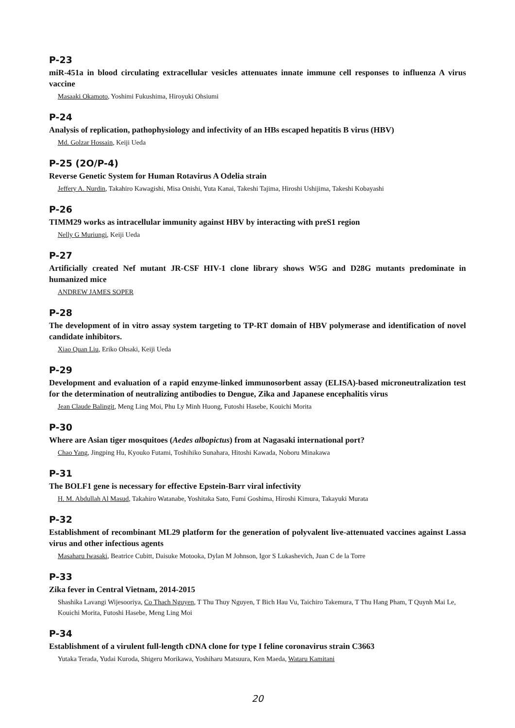P-23
miR-451a in blood circulating extracellular vesicles attenuates innate immune cell responses to influenza A virus vaccine
Masaaki Okamoto, Yoshimi Fukushima, Hiroyuki Ohsiumi
P-24
Analysis of replication, pathophysiology and infectivity of an HBs escaped hepatitis B virus (HBV)
Md. Golzar Hossain, Keiji Ueda
P-25 (2O/P-4)
Reverse Genetic System for Human Rotavirus A Odelia strain
Jeffery A. Nurdin, Takahiro Kawagishi, Misa Onishi, Yuta Kanai, Takeshi Tajima, Hiroshi Ushijima, Takeshi Kobayashi
P-26
TIMM29 works as intracellular immunity against HBV by interacting with preS1 region
Nelly G Muriungi, Keiji Ueda
P-27
Artificially created Nef mutant JR-CSF HIV-1 clone library shows W5G and D28G mutants predominate in humanized mice
ANDREW JAMES SOPER
P-28
The development of in vitro assay system targeting to TP-RT domain of HBV polymerase and identification of novel candidate inhibitors.
Xiao Quan Liu, Eriko Ohsaki, Keiji Ueda
P-29
Development and evaluation of a rapid enzyme-linked immunosorbent assay (ELISA)-based microneutralization test for the determination of neutralizing antibodies to Dengue, Zika and Japanese encephalitis virus
Jean Claude Balingit, Meng Ling Moi, Phu Ly Minh Huong, Futoshi Hasebe, Kouichi Morita
P-30
Where are Asian tiger mosquitoes (Aedes albopictus) from at Nagasaki international port?
Chao Yang, Jingping Hu, Kyouko Futami, Toshihiko Sunahara, Hitoshi Kawada, Noboru Minakawa
P-31
The BOLF1 gene is necessary for effective Epstein-Barr viral infectivity
H. M. Abdullah Al Masud, Takahiro Watanabe, Yoshitaka Sato, Fumi Goshima, Hiroshi Kimura, Takayuki Murata
P-32
Establishment of recombinant ML29 platform for the generation of polyvalent live-attenuated vaccines against Lassa virus and other infectious agents
Masaharu Iwasaki, Beatrice Cubitt, Daisuke Motooka, Dylan M Johnson, Igor S Lukashevich, Juan C de la Torre
P-33
Zika fever in Central Vietnam, 2014-2015
Shashika Lavangi Wijesooriya, Co Thach Nguyen, T Thu Thuy Nguyen, T Bich Hau Vu, Taichiro Takemura, T Thu Hang Pham, T Quynh Mai Le, Kouichi Morita, Futoshi Hasebe, Meng Ling Moi
P-34
Establishment of a virulent full-length cDNA clone for type I feline coronavirus strain C3663
Yutaka Terada, Yudai Kuroda, Shigeru Morikawa, Yoshiharu Matsuura, Ken Maeda, Wataru Kamitani
20